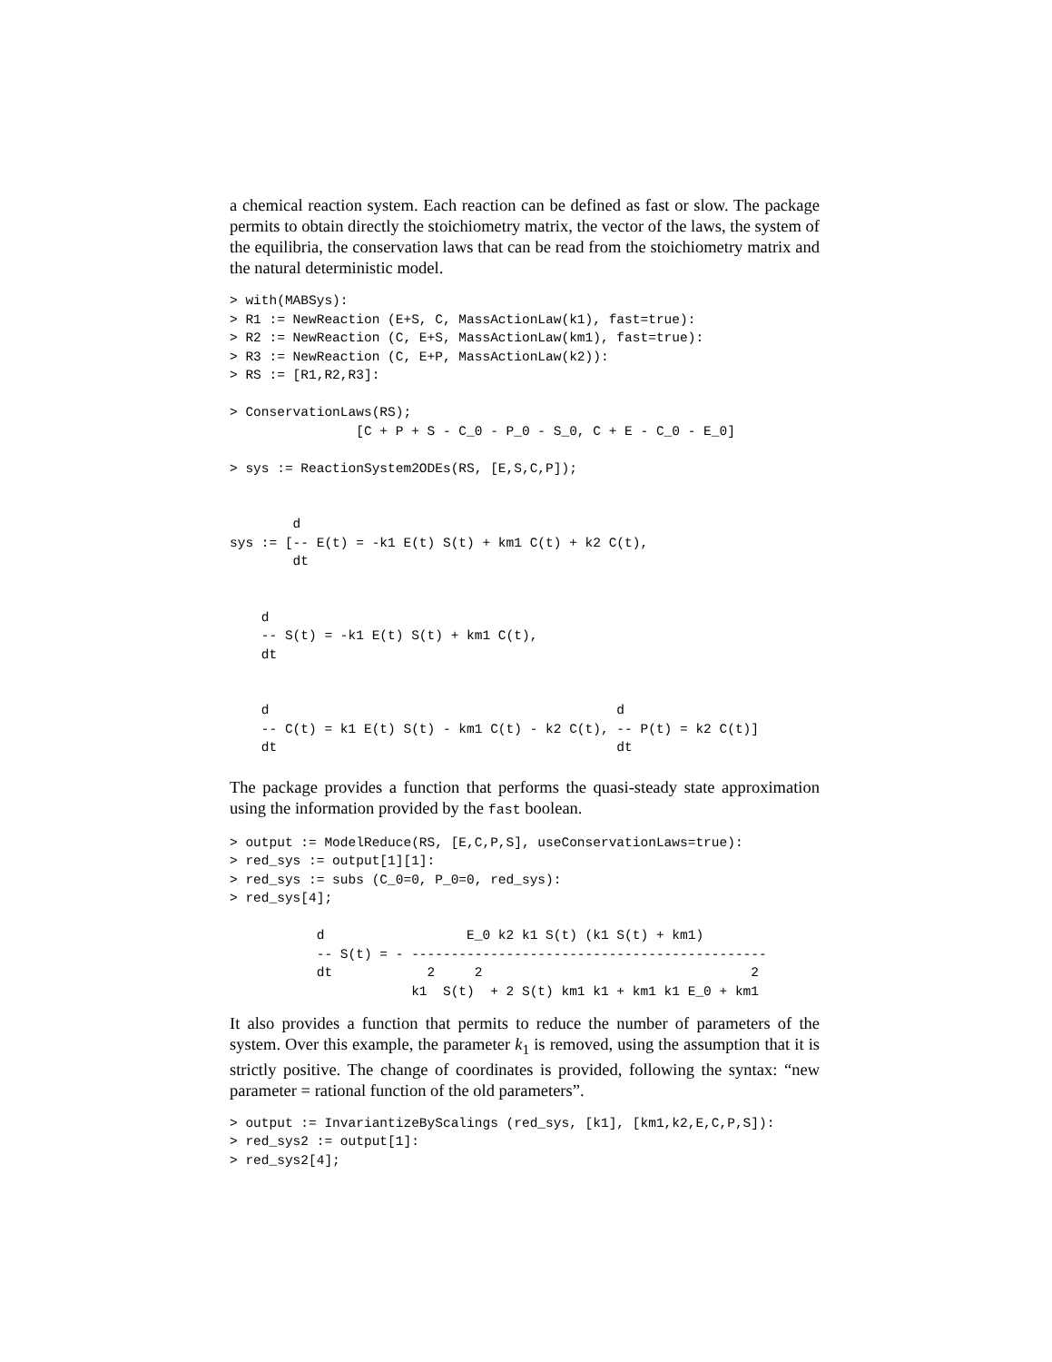a chemical reaction system. Each reaction can be defined as fast or slow. The package permits to obtain directly the stoichiometry matrix, the vector of the laws, the system of the equilibria, the conservation laws that can be read from the stoichiometry matrix and the natural deterministic model.
> with(MABSys):
> R1 := NewReaction (E+S, C, MassActionLaw(k1), fast=true):
> R2 := NewReaction (C, E+S, MassActionLaw(km1), fast=true):
> R3 := NewReaction (C, E+P, MassActionLaw(k2)):
> RS := [R1,R2,R3]:

> ConservationLaws(RS);
                [C + P + S - C_0 - P_0 - S_0, C + E - C_0 - E_0]

> sys := ReactionSystem2ODEs(RS, [E,S,C,P]);


        d
sys := [-- E(t) = -k1 E(t) S(t) + km1 C(t) + k2 C(t),
        dt


    d
    -- S(t) = -k1 E(t) S(t) + km1 C(t),
    dt


    d                                            d
    -- C(t) = k1 E(t) S(t) - km1 C(t) - k2 C(t), -- P(t) = k2 C(t)]
    dt                                           dt
The package provides a function that performs the quasi-steady state approximation using the information provided by the fast boolean.
> output := ModelReduce(RS, [E,C,P,S], useConservationLaws=true):
> red_sys := output[1][1]:
> red_sys := subs (C_0=0, P_0=0, red_sys):
> red_sys[4];

           d                  E_0 k2 k1 S(t) (k1 S(t) + km1)
           -- S(t) = - ---------------------------------------------
           dt            2     2                                  2
                       k1  S(t)  + 2 S(t) km1 k1 + km1 k1 E_0 + km1
It also provides a function that permits to reduce the number of parameters of the system. Over this example, the parameter k<sub>1</sub> is removed, using the assumption that it is strictly positive. The change of coordinates is provided, following the syntax: “new parameter = rational function of the old parameters”.
> output := InvariantizeByScalings (red_sys, [k1], [km1,k2,E,C,P,S]):
> red_sys2 := output[1]:
> red_sys2[4];